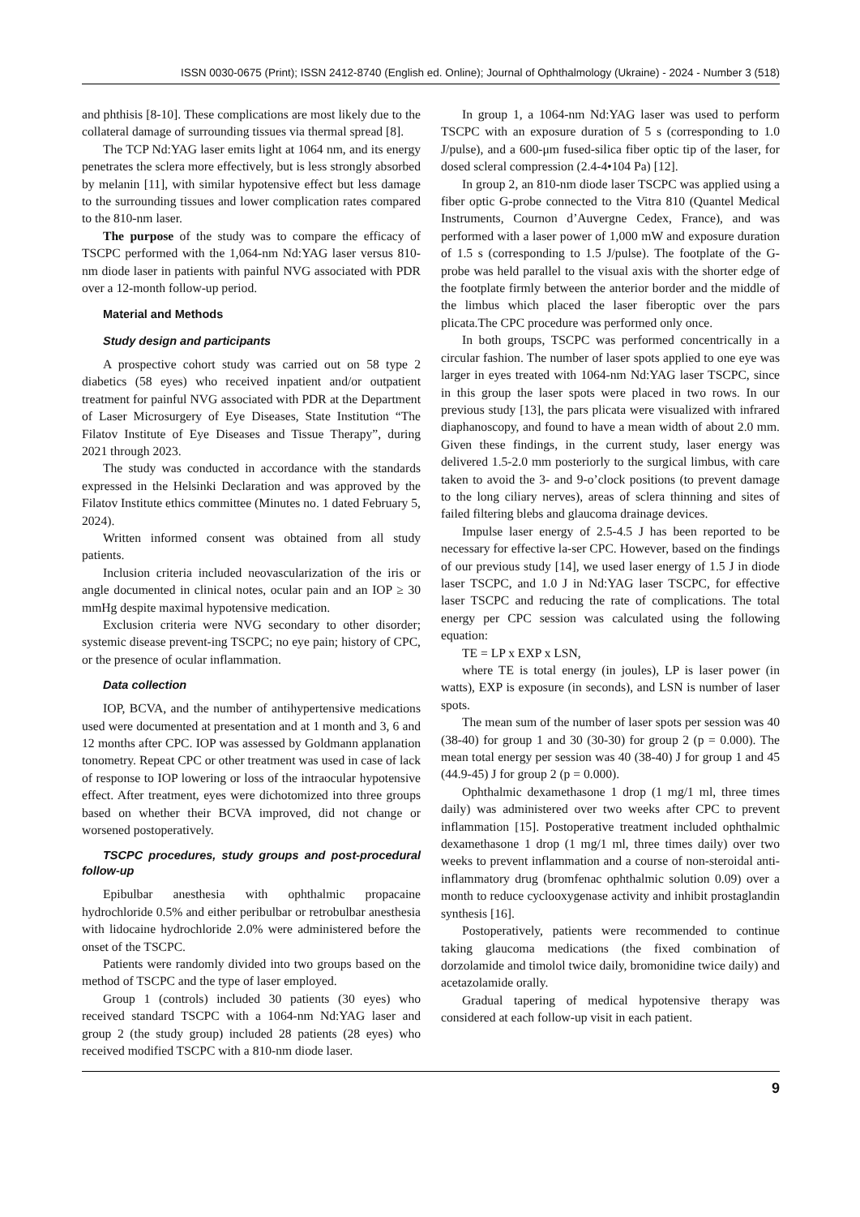ISSN 0030-0675 (Print); ISSN 2412-8740 (English ed. Online); Journal of Ophthalmology (Ukraine) - 2024 - Number 3 (518)
and phthisis [8-10]. These complications are most likely due to the collateral damage of surrounding tissues via thermal spread [8].
The TCP Nd:YAG laser emits light at 1064 nm, and its energy penetrates the sclera more effectively, but is less strongly absorbed by melanin [11], with similar hypotensive effect but less damage to the surrounding tissues and lower complication rates compared to the 810-nm laser.
The purpose of the study was to compare the efficacy of TSCPC performed with the 1,064-nm Nd:YAG laser versus 810-nm diode laser in patients with painful NVG associated with PDR over a 12-month follow-up period.
Material and Methods
Study design and participants
A prospective cohort study was carried out on 58 type 2 diabetics (58 eyes) who received inpatient and/or outpatient treatment for painful NVG associated with PDR at the Department of Laser Microsurgery of Eye Diseases, State Institution “The Filatov Institute of Eye Diseases and Tissue Therapy”, during 2021 through 2023.
The study was conducted in accordance with the standards expressed in the Helsinki Declaration and was approved by the Filatov Institute ethics committee (Minutes no. 1 dated February 5, 2024).
Written informed consent was obtained from all study patients.
Inclusion criteria included neovascularization of the iris or angle documented in clinical notes, ocular pain and an IOP ≥ 30 mmHg despite maximal hypotensive medication.
Exclusion criteria were NVG secondary to other disorder; systemic disease prevent-ing TSCPC; no eye pain; history of CPC, or the presence of ocular inflammation.
Data collection
IOP, BCVA, and the number of antihypertensive medications used were documented at presentation and at 1 month and 3, 6 and 12 months after CPC. IOP was assessed by Goldmann applanation tonometry. Repeat CPC or other treatment was used in case of lack of response to IOP lowering or loss of the intraocular hypotensive effect. After treatment, eyes were dichotomized into three groups based on whether their BCVA improved, did not change or worsened postoperatively.
TSCPC procedures, study groups and post-procedural follow-up
Epibulbar anesthesia with ophthalmic propacaine hydrochloride 0.5% and either peribulbar or retrobulbar anesthesia with lidocaine hydrochloride 2.0% were administered before the onset of the TSCPC.
Patients were randomly divided into two groups based on the method of TSCPC and the type of laser employed.
Group 1 (controls) included 30 patients (30 eyes) who received standard TSCPC with a 1064-nm Nd:YAG laser and group 2 (the study group) included 28 patients (28 eyes) who received modified TSCPC with a 810-nm diode laser.
In group 1, a 1064-nm Nd:YAG laser was used to perform TSCPC with an exposure duration of 5 s (corresponding to 1.0 J/pulse), and a 600-μm fused-silica fiber optic tip of the laser, for dosed scleral compression (2.4-4•104 Pa) [12].
In group 2, an 810-nm diode laser TSCPC was applied using a fiber optic G-probe connected to the Vitra 810 (Quantel Medical Instruments, Cournon d’Auvergne Cedex, France), and was performed with a laser power of 1,000 mW and exposure duration of 1.5 s (corresponding to 1.5 J/pulse). The footplate of the G-probe was held parallel to the visual axis with the shorter edge of the footplate firmly between the anterior border and the middle of the limbus which placed the laser fiberoptic over the pars plicata.The CPC procedure was performed only once.
In both groups, TSCPC was performed concentrically in a circular fashion. The number of laser spots applied to one eye was larger in eyes treated with 1064-nm Nd:YAG laser TSCPC, since in this group the laser spots were placed in two rows. In our previous study [13], the pars plicata were visualized with infrared diaphanoscopy, and found to have a mean width of about 2.0 mm. Given these findings, in the current study, laser energy was delivered 1.5-2.0 mm posteriorly to the surgical limbus, with care taken to avoid the 3- and 9-o’clock positions (to prevent damage to the long ciliary nerves), areas of sclera thinning and sites of failed filtering blebs and glaucoma drainage devices.
Impulse laser energy of 2.5-4.5 J has been reported to be necessary for effective la-ser CPC. However, based on the findings of our previous study [14], we used laser energy of 1.5 J in diode laser TSCPC, and 1.0 J in Nd:YAG laser TSCPC, for effective laser TSCPC and reducing the rate of complications. The total energy per CPC session was calculated using the following equation:
TE = LP x EXP x LSN,
where TE is total energy (in joules), LP is laser power (in watts), EXP is exposure (in seconds), and LSN is number of laser spots.
The mean sum of the number of laser spots per session was 40 (38-40) for group 1 and 30 (30-30) for group 2 (p = 0.000). The mean total energy per session was 40 (38-40) J for group 1 and 45 (44.9-45) J for group 2 (p = 0.000).
Ophthalmic dexamethasone 1 drop (1 mg/1 ml, three times daily) was administered over two weeks after CPC to prevent inflammation [15]. Postoperative treatment included ophthalmic dexamethasone 1 drop (1 mg/1 ml, three times daily) over two weeks to prevent inflammation and a course of non-steroidal anti-inflammatory drug (bromfenac ophthalmic solution 0.09) over a month to reduce cyclooxygenase activity and inhibit prostaglandin synthesis [16].
Postoperatively, patients were recommended to continue taking glaucoma medications (the fixed combination of dorzolamide and timolol twice daily, bromonidine twice daily) and acetazolamide orally.
Gradual tapering of medical hypotensive therapy was considered at each follow-up visit in each patient.
9